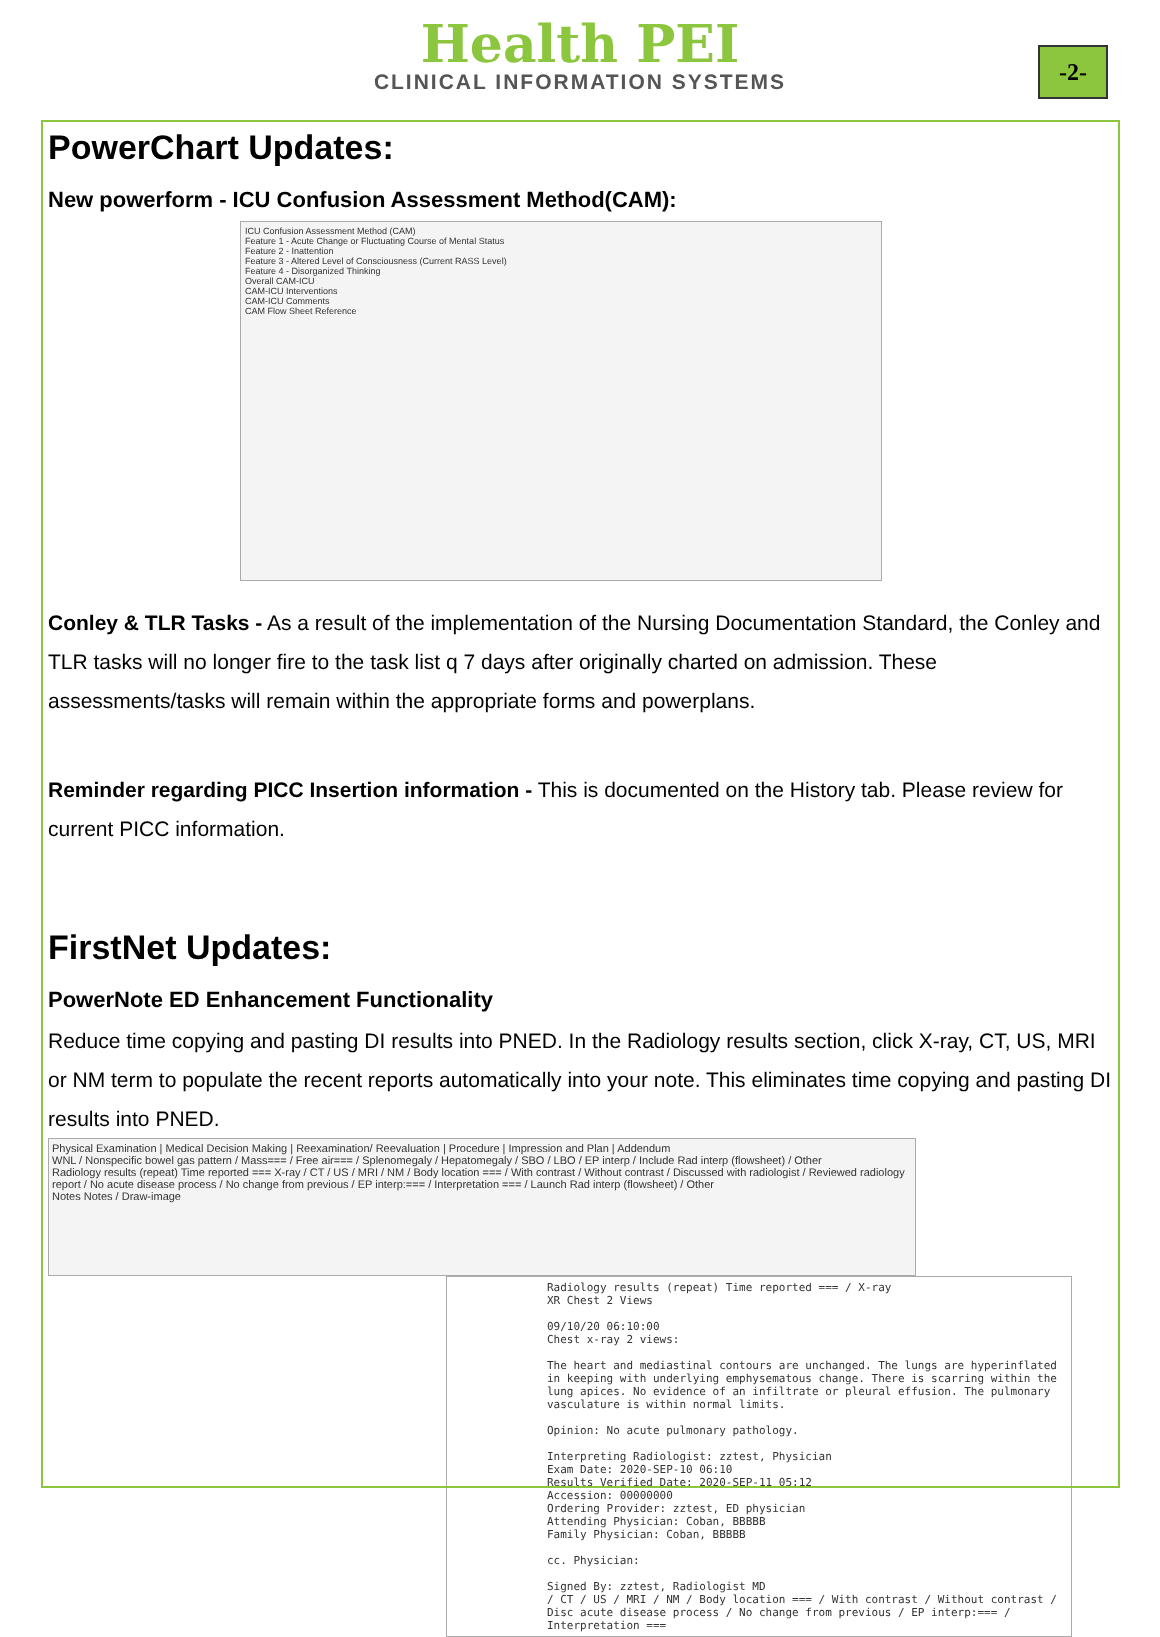Health PEI
CLINICAL INFORMATION SYSTEMS
-2-
PowerChart Updates:
New powerform - ICU Confusion Assessment Method(CAM):
ICU Confusion Assessment Method (CAM)
Feature 1 - Acute Change or Fluctuating Course of Mental Status
Feature 2 - Inattention
Feature 3 - Altered Level of Consciousness (Current RASS Level)
Feature 4 - Disorganized Thinking
Overall CAM-ICU
CAM-ICU Interventions
CAM-ICU Comments
CAM Flow Sheet Reference
Conley & TLR Tasks - As a result of the implementation of the Nursing Documentation Standard, the Conley and TLR tasks will no longer fire to the task list q 7 days after originally charted on admission. These assessments/tasks will remain within the appropriate forms and powerplans.
Reminder regarding PICC Insertion information - This is documented on the History tab. Please review for current PICC information.
FirstNet Updates:
PowerNote ED Enhancement Functionality
Reduce time copying and pasting DI results into PNED. In the Radiology results section, click X-ray, CT, US, MRI or NM term to populate the recent reports automatically into your note. This eliminates time copying and pasting DI results into PNED.
Physical Examination | Medical Decision Making | Reexamination/ Reevaluation | Procedure | Impression and Plan | Addendum
WNL / Nonspecific bowel gas pattern / Mass=== / Free air=== / Splenomegaly / Hepatomegaly / SBO / LBO / EP interp / Include Rad interp (flowsheet) / Other
Radiology results (repeat) Time reported === X-ray / CT / US / MRI / NM / Body location === / With contrast / Without contrast / Discussed with radiologist / Reviewed radiology report / No acute disease process / No change from previous / EP interp:=== / Interpretation === / Launch Rad interp (flowsheet) / Other
Notes Notes / Draw-image
Radiology results (repeat) Time reported === / X-ray
XR Chest 2 Views
09/10/20 06:10:00
Chest x-ray 2 views:
The heart and mediastinal contours are unchanged. The lungs are hyperinflated in keeping with underlying emphysematous change. There is scarring within the lung apices. No evidence of an infiltrate or pleural effusion. The pulmonary vasculature is within normal limits.
Opinion: No acute pulmonary pathology.
Interpreting Radiologist: zztest, Physician
Exam Date: 2020-SEP-10 06:10
Results Verified Date: 2020-SEP-11 05:12
Accession: 00000000
Ordering Provider: zztest, ED physician
Attending Physician: Coban, BBBBB
Family Physician: Coban, BBBBB
cc. Physician:
Signed By: zztest, Radiologist MD
/ CT / US / MRI / NM / Body location === / With contrast / Without contrast / Disc acute disease process / No change from previous / EP interp:=== / Interpretation ===